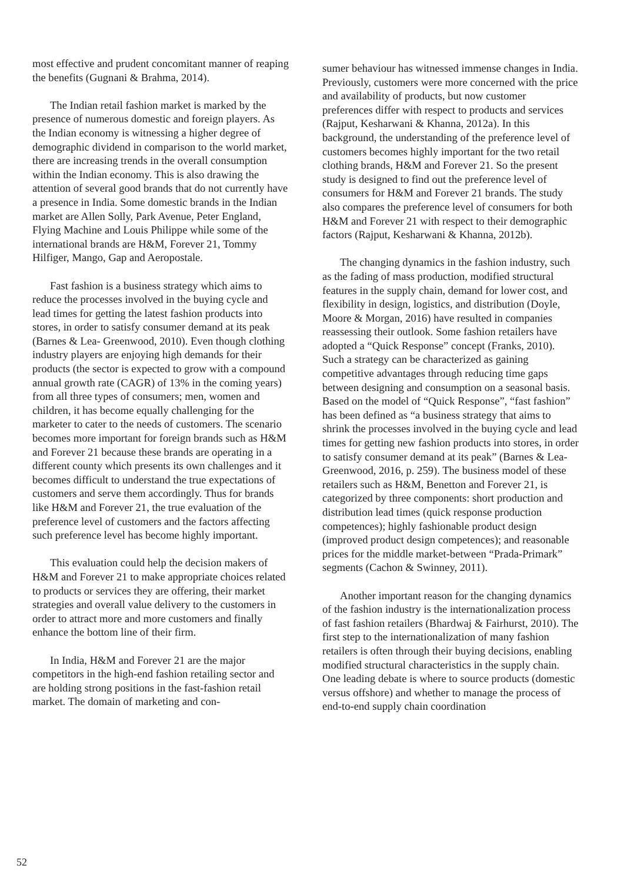most effective and prudent concomitant manner of reaping the benefits (Gugnani & Brahma, 2014).
The Indian retail fashion market is marked by the presence of numerous domestic and foreign players. As the Indian economy is witnessing a higher degree of demographic dividend in comparison to the world market, there are increasing trends in the overall consumption within the Indian economy. This is also drawing the attention of several good brands that do not currently have a presence in India. Some domestic brands in the Indian market are Allen Solly, Park Avenue, Peter England, Flying Machine and Louis Philippe while some of the international brands are H&M, Forever 21, Tommy Hilfiger, Mango, Gap and Aeropostale.
Fast fashion is a business strategy which aims to reduce the processes involved in the buying cycle and lead times for getting the latest fashion products into stores, in order to satisfy consumer demand at its peak (Barnes & Lea- Greenwood, 2010). Even though clothing industry players are enjoying high demands for their products (the sector is expected to grow with a compound annual growth rate (CAGR) of 13% in the coming years) from all three types of consumers; men, women and children, it has become equally challenging for the marketer to cater to the needs of customers. The scenario becomes more important for foreign brands such as H&M and Forever 21 because these brands are operating in a different county which presents its own challenges and it becomes difficult to understand the true expectations of customers and serve them accordingly. Thus for brands like H&M and Forever 21, the true evaluation of the preference level of customers and the factors affecting such preference level has become highly important.
This evaluation could help the decision makers of H&M and Forever 21 to make appropriate choices related to products or services they are offering, their market strategies and overall value delivery to the customers in order to attract more and more customers and finally enhance the bottom line of their firm.
In India, H&M and Forever 21 are the major competitors in the high-end fashion retailing sector and are holding strong positions in the fast-fashion retail market. The domain of marketing and con-
sumer behaviour has witnessed immense changes in India. Previously, customers were more concerned with the price and availability of products, but now customer preferences differ with respect to products and services (Rajput, Kesharwani & Khanna, 2012a). In this background, the understanding of the preference level of customers becomes highly important for the two retail clothing brands, H&M and Forever 21. So the present study is designed to find out the preference level of consumers for H&M and Forever 21 brands. The study also compares the preference level of consumers for both H&M and Forever 21 with respect to their demographic factors (Rajput, Kesharwani & Khanna, 2012b).
The changing dynamics in the fashion industry, such as the fading of mass production, modified structural features in the supply chain, demand for lower cost, and flexibility in design, logistics, and distribution (Doyle, Moore & Morgan, 2016) have resulted in companies reassessing their outlook. Some fashion retailers have adopted a “Quick Response” concept (Franks, 2010). Such a strategy can be characterized as gaining competitive advantages through reducing time gaps between designing and consumption on a seasonal basis. Based on the model of “Quick Response”, “fast fashion” has been defined as “a business strategy that aims to shrink the processes involved in the buying cycle and lead times for getting new fashion products into stores, in order to satisfy consumer demand at its peak” (Barnes & Lea-Greenwood, 2016, p. 259). The business model of these retailers such as H&M, Benetton and Forever 21, is categorized by three components: short production and distribution lead times (quick response production competences); highly fashionable product design (improved product design competences); and reasonable prices for the middle market-between “Prada-Primark” segments (Cachon & Swinney, 2011).
Another important reason for the changing dynamics of the fashion industry is the internationalization process of fast fashion retailers (Bhardwaj & Fairhurst, 2010). The first step to the internationalization of many fashion retailers is often through their buying decisions, enabling modified structural characteristics in the supply chain. One leading debate is where to source products (domestic versus offshore) and whether to manage the process of end-to-end supply chain coordination
52